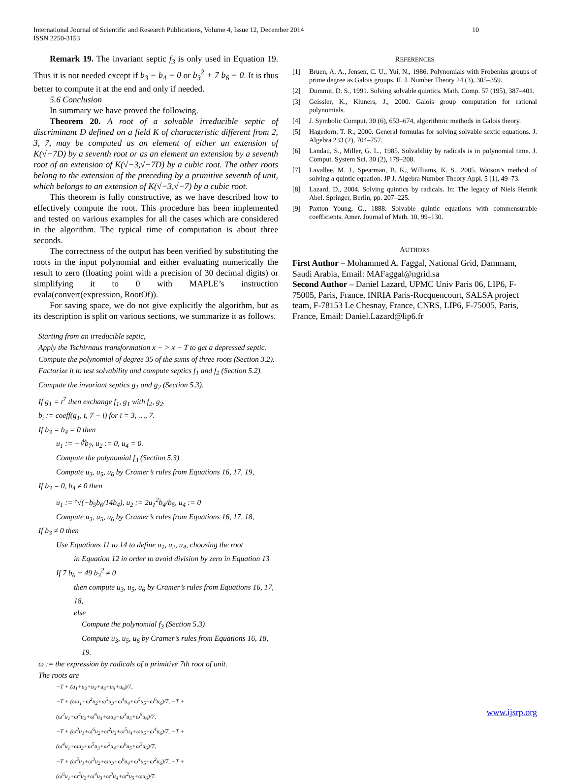10 International Journal of Scientific and Research Publications, Volume 4, Issue 12, December 2014
ISSN 2250-3153
Remark 19. The invariant septic f<sub>3</sub> is only used in Equation 19. Thus it is not needed except if b<sub>3</sub> = b<sub>4</sub> = 0 or b<sub>3</sub><sup>2</sup> + 7 b<sub>6</sub> = 0. It is thus better to compute it at the end and only if needed.
5.6 Conclusion
In summary we have proved the following.
Theorem 20. A root of a solvable irreducible septic of discriminant D defined on a field K of characteristic different from 2, 3, 7, may be computed as an element of either an extension of K(√−7D) by a seventh root or as an element an extension by a seventh root of an extension of K(√−3,√−7D) by a cubic root. The other roots belong to the extension of the preceding by a primitive seventh of unit, which belongs to an extension of K(√−3,√−7) by a cubic root.
This theorem is fully constructive, as we have described how to effectively compute the root. This procedure has been implemented and tested on various examples for all the cases which are considered in the algorithm. The typical time of computation is about three seconds.
The correctness of the output has been verified by substituting the roots in the input polynomial and either evaluating numerically the result to zero (floating point with a precision of 30 decimal digits) or simplifying it to 0 with MAPLE’s instruction evala(convert(expression, RootOf)).
For saving space, we do not give explicitly the algorithm, but as its description is split on various sections, we summarize it as follows.
Starting from an irreducible septic,
Apply the Tschirnaus transformation x − > x − T to get a depressed septic.
Compute the polynomial of degree 35 of the sums of three roots (Section 3.2).
Factorize it to test solvability and compute septics f<sub>1</sub> and f<sub>2</sub> (Section 5.2).
Compute the invariant septics g<sub>1</sub> and g<sub>2</sub> (Section 5.3).
If g<sub>1</sub> = t<sup>7</sup> then exchange f<sub>1</sub>, g<sub>1</sub> with f<sub>2</sub>, g<sub>2</sub>.
b<sub>i</sub> := coeff(g<sub>1</sub>, t, 7 − i) for i = 3, …, 7.
If b<sub>3</sub> = b<sub>4</sub> = 0 then
u<sub>1</sub> := −∜b<sub>7</sub>, u<sub>2</sub> := 0, u<sub>4</sub> = 0.
Compute the polynomial f<sub>3</sub> (Section 5.3)
Compute u<sub>3</sub>, u<sub>5</sub>, u<sub>6</sub> by Cramer’s rules from Equations 16, 17, 19,
If b<sub>3</sub> = 0, b<sub>4</sub> ≠ 0 then
u<sub>1</sub> := ⁷√(−b<sub>5</sub>b<sub>6</sub>/14b<sub>4</sub>), u<sub>2</sub> := 2u<sub>1</sub><sup>2</sup>b<sub>4</sub>/b<sub>5</sub>, u<sub>4</sub> := 0
Compute u<sub>3</sub>, u<sub>5</sub>, u<sub>6</sub> by Cramer’s rules from Equations 16, 17, 18,
If b<sub>3</sub> ≠ 0 then
Use Equations 11 to 14 to define u<sub>1</sub>, u<sub>2</sub>, u<sub>4</sub>, choosing the root
in Equation 12 in order to avoid division by zero in Equation 13
If 7 b<sub>6</sub> + 49 b<sub>3</sub><sup>2</sup> ≠ 0
then compute u<sub>3</sub>, u<sub>5</sub>, u<sub>6</sub> by Cramer’s rules from Equations 16, 17, 18,
else
Compute the polynomial f<sub>3</sub> (Section 5.3)
Compute u<sub>3</sub>, u<sub>5</sub>, u<sub>6</sub> by Cramer’s rules from Equations 16, 18, 19.
ω := the expression by radicals of a primitive 7th root of unit.
The roots are
−T + (u<sub>1</sub>+u<sub>2</sub>+u<sub>3</sub>+u<sub>4</sub>+u<sub>5</sub>+u<sub>6</sub>)/7,
−T + (ωu<sub>1</sub>+ω<sup>2</sup>u<sub>2</sub>+ω<sup>3</sup>u<sub>3</sub>+ω<sup>4</sup>u<sub>4</sub>+ω<sup>5</sup>u<sub>5</sub>+ω<sup>6</sup>u<sub>6</sub>)/7, −T + (ω<sup>2</sup>u<sub>1</sub>+ω<sup>4</sup>u<sub>2</sub>+ω<sup>6</sup>u<sub>3</sub>+ωu<sub>4</sub>+ω<sup>3</sup>u<sub>5</sub>+ω<sup>5</sup>u<sub>6</sub>)/7,
−T + (ω<sup>3</sup>u<sub>1</sub>+ω<sup>6</sup>u<sub>2</sub>+ω<sup>2</sup>u<sub>3</sub>+ω<sup>5</sup>u<sub>4</sub>+ωu<sub>5</sub>+ω<sup>4</sup>u<sub>6</sub>)/7, −T + (ω<sup>4</sup>u<sub>1</sub>+ωu<sub>2</sub>+ω<sup>5</sup>u<sub>3</sub>+ω<sup>2</sup>u<sub>4</sub>+ω<sup>6</sup>u<sub>5</sub>+ω<sup>3</sup>u<sub>6</sub>)/7,
−T + (ω<sup>5</sup>u<sub>1</sub>+ω<sup>3</sup>u<sub>2</sub>+ωu<sub>3</sub>+ω<sup>6</sup>u<sub>4</sub>+ω<sup>4</sup>u<sub>5</sub>+ω<sup>2</sup>u<sub>6</sub>)/7, −T + (ω<sup>6</sup>u<sub>1</sub>+ω<sup>5</sup>u<sub>2</sub>+ω<sup>4</sup>u<sub>3</sub>+ω<sup>3</sup>u<sub>4</sub>+ω<sup>2</sup>u<sub>5</sub>+ωu<sub>6</sub>)/7.
REFERENCES
[1] Bruen, A. A., Jensen, C. U., Yui, N., 1986. Polynomials with Frobenius groups of prime degree as Galois groups. II. J. Number Theory 24 (3), 305–359.
[2] Dummit, D. S., 1991. Solving solvable quintics. Math. Comp. 57 (195), 387–401.
[3] Geissler, K., Kluners, J., 2000. Galois group computation for rational polynomials.
[4] J. Symbolic Comput. 30 (6), 653–674, algorithmic methods in Galois theory.
[5] Hagedorn, T. R., 2000. General formulas for solving solvable sextic equations. J. Algebra 233 (2), 704–757.
[6] Landau, S., Miller, G. L., 1985. Solvability by radicals is in polynomial time. J. Comput. System Sci. 30 (2), 179–208.
[7] Lavallee, M. J., Spearman, B. K., Williams, K. S., 2005. Watson’s method of solving a quintic equation. JP J. Algebra Number Theory Appl. 5 (1), 49–73.
[8] Lazard, D., 2004. Solving quintics by radicals. In: The legacy of Niels Henrik Abel. Springer, Berlin, pp. 207–225.
[9] Paxton Young, G., 1888. Solvable quintic equations with commensurable coefficients. Amer. Journal of Math. 10, 99–130.
AUTHORS
First Author – Mohammed A. Faggal, National Grid, Dammam, Saudi Arabia, Email: MAFaggal@ngrid.sa
Second Author – Daniel Lazard, UPMC Univ Paris 06, LIP6, F-75005, Paris, France, INRIA Paris-Rocquencourt, SALSA project team, F-78153 Le Chesnay, France, CNRS, LIP6, F-75005, Paris, France, Email: Daniel.Lazard@lip6.fr
www.ijsrp.org